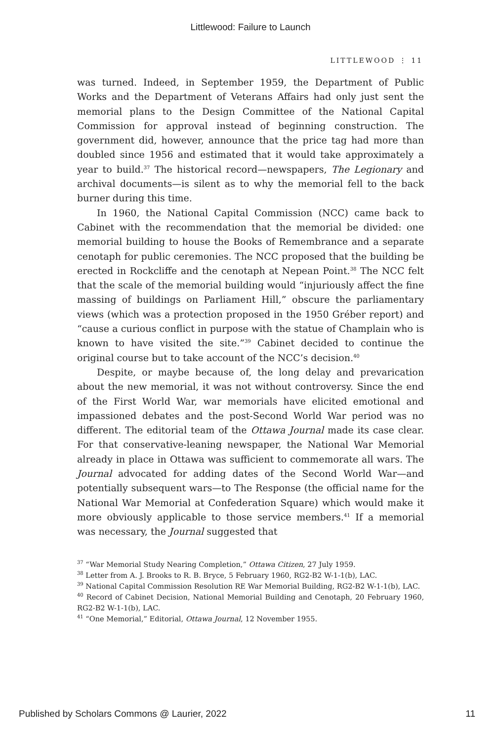Littlewood: Failure to Launch
LITTLEWOOD ⋮ 11
was turned. Indeed, in September 1959, the Department of Public Works and the Department of Veterans Affairs had only just sent the memorial plans to the Design Committee of the National Capital Commission for approval instead of beginning construction. The government did, however, announce that the price tag had more than doubled since 1956 and estimated that it would take approximately a year to build.<sup>37</sup> The historical record—newspapers, The Legionary and archival documents—is silent as to why the memorial fell to the back burner during this time.
In 1960, the National Capital Commission (NCC) came back to Cabinet with the recommendation that the memorial be divided: one memorial building to house the Books of Remembrance and a separate cenotaph for public ceremonies. The NCC proposed that the building be erected in Rockcliffe and the cenotaph at Nepean Point.<sup>38</sup> The NCC felt that the scale of the memorial building would “injuriously affect the fine massing of buildings on Parliament Hill,” obscure the parliamentary views (which was a protection proposed in the 1950 Gréber report) and “cause a curious conflict in purpose with the statue of Champlain who is known to have visited the site.”<sup>39</sup> Cabinet decided to continue the original course but to take account of the NCC’s decision.<sup>40</sup>
Despite, or maybe because of, the long delay and prevarication about the new memorial, it was not without controversy. Since the end of the First World War, war memorials have elicited emotional and impassioned debates and the post-Second World War period was no different. The editorial team of the Ottawa Journal made its case clear. For that conservative-leaning newspaper, the National War Memorial already in place in Ottawa was sufficient to commemorate all wars. The Journal advocated for adding dates of the Second World War—and potentially subsequent wars—to The Response (the official name for the National War Memorial at Confederation Square) which would make it more obviously applicable to those service members.<sup>41</sup> If a memorial was necessary, the Journal suggested that
<sup>37</sup> “War Memorial Study Nearing Completion,” Ottawa Citizen, 27 July 1959.
<sup>38</sup> Letter from A. J. Brooks to R. B. Bryce, 5 February 1960, RG2-B2 W-1-1(b), LAC.
<sup>39</sup> National Capital Commission Resolution RE War Memorial Building, RG2-B2 W-1-1(b), LAC.
<sup>40</sup> Record of Cabinet Decision, National Memorial Building and Cenotaph, 20 February 1960, RG2-B2 W-1-1(b), LAC.
<sup>41</sup> “One Memorial,” Editorial, Ottawa Journal, 12 November 1955.
Published by Scholars Commons @ Laurier, 2022 11